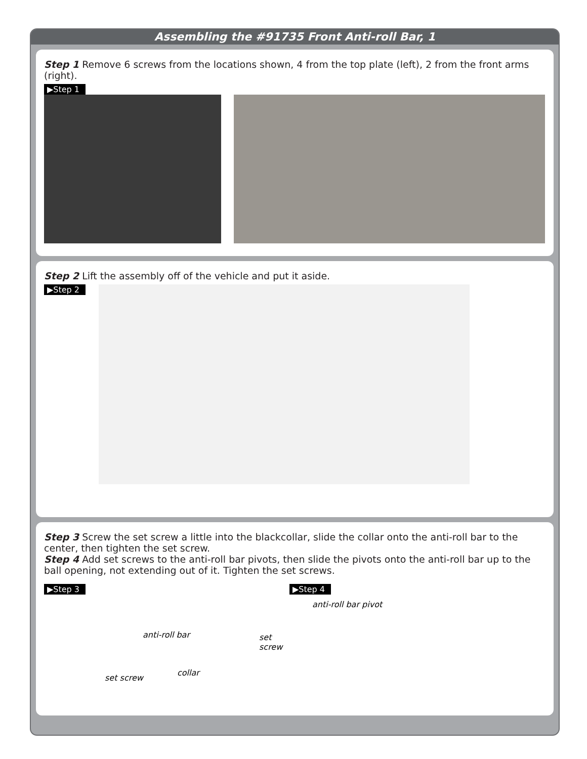Assembling the #91735 Front Anti-roll Bar, 1
Step 1 Remove 6 screws from the locations shown, 4 from the top plate (left), 2 from the front arms (right).
▶Step 1
Step 2 Lift the assembly off of the vehicle and put it aside.
▶Step 2
Step 3 Screw the set screw a little into the blackcollar, slide the collar onto the anti-roll bar to the center, then tighten the set screw.
Step 4 Add set screws to the anti-roll bar pivots, then slide the pivots onto the anti-roll bar up to the ball opening, not extending out of it. Tighten the set screws.
▶Step 3
anti-roll bar
set screw
collar
set screw
▶Step 4
anti-roll bar pivot